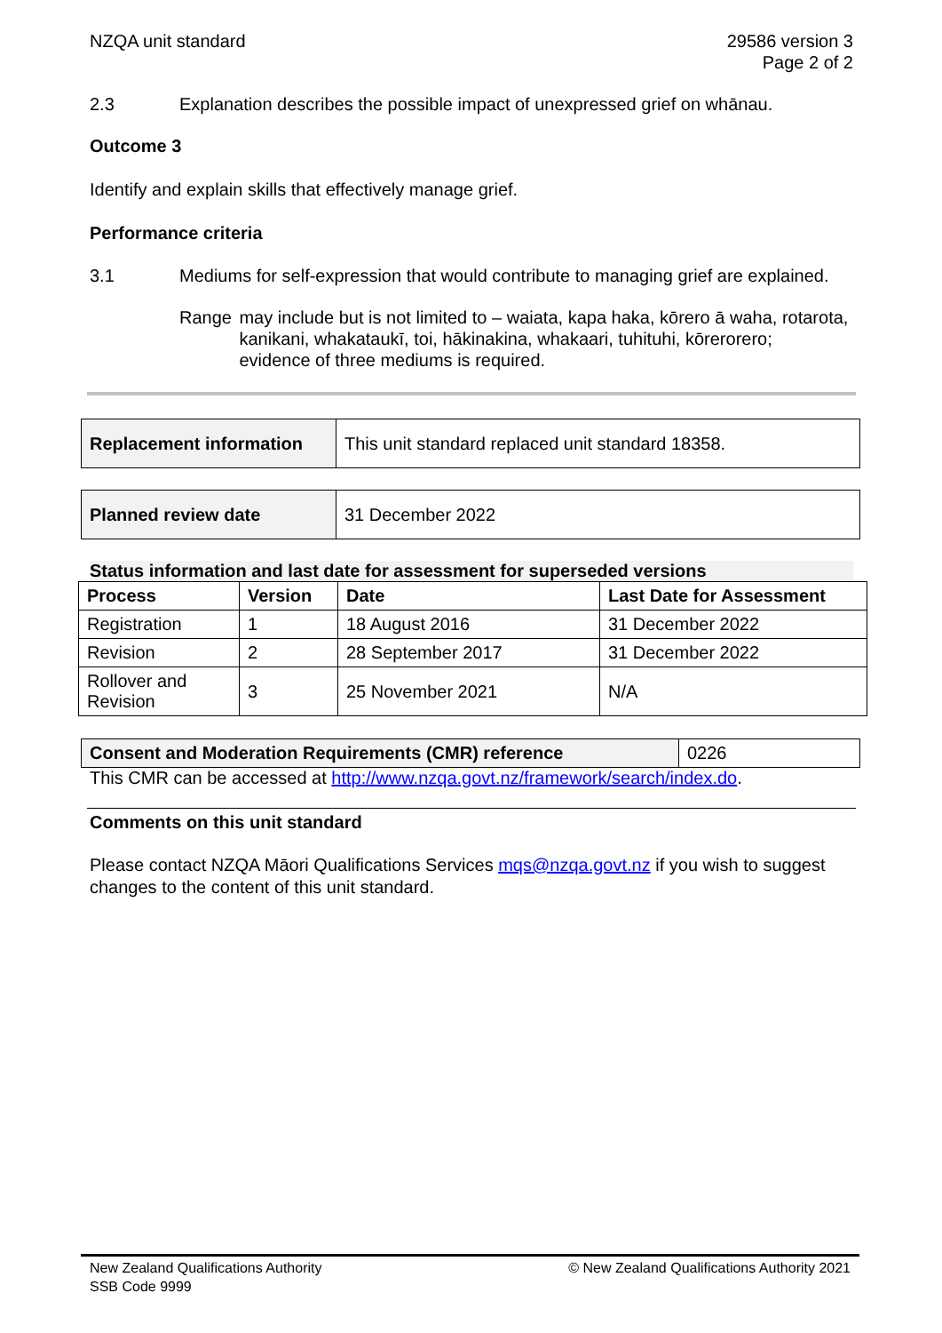NZQA unit standard 29586 version 3
Page 2 of 2
2.3 Explanation describes the possible impact of unexpressed grief on whānau.
Outcome 3
Identify and explain skills that effectively manage grief.
Performance criteria
3.1 Mediums for self-expression that would contribute to managing grief are explained.
Range may include but is not limited to – waiata, kapa haka, kōrero ā waha, rotarota, kanikani, whakataukī, toi, hākinakina, whakaari, tuhituhi, kōrerorero;
evidence of three mediums is required.
| Replacement information | This unit standard replaced unit standard 18358. |
| Planned review date | 31 December 2022 |
Status information and last date for assessment for superseded versions
| Process | Version | Date | Last Date for Assessment |
| --- | --- | --- | --- |
| Registration | 1 | 18 August 2016 | 31 December 2022 |
| Revision | 2 | 28 September 2017 | 31 December 2022 |
| Rollover and Revision | 3 | 25 November 2021 | N/A |
| Consent and Moderation Requirements (CMR) reference | 0226 |
This CMR can be accessed at http://www.nzqa.govt.nz/framework/search/index.do.
Comments on this unit standard
Please contact NZQA Māori Qualifications Services mqs@nzqa.govt.nz if you wish to suggest changes to the content of this unit standard.
New Zealand Qualifications Authority
SSB Code 9999
© New Zealand Qualifications Authority 2021